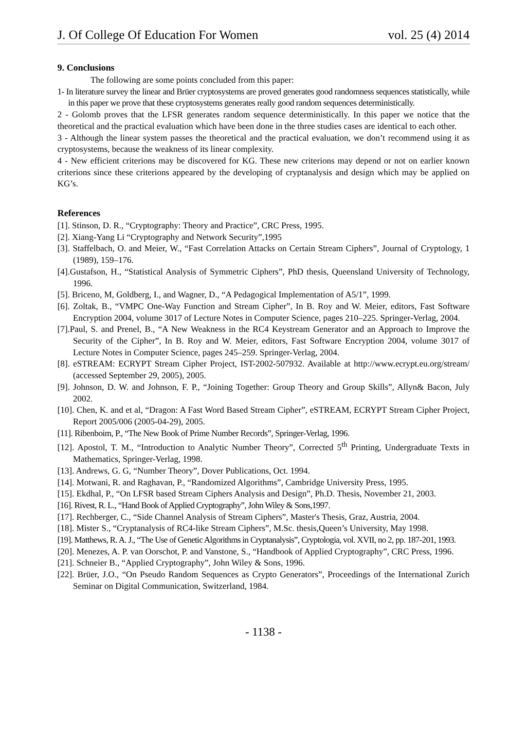J. Of College Of Education For Women vol. 25 (4) 2014
9. Conclusions
The following are some points concluded from this paper:
1- In literature survey the linear and Brüer cryptosystems are proved generates good randomness sequences statistically, while in this paper we prove that these cryptosystems generates really good random sequences deterministically.
2 - Golomb proves that the LFSR generates random sequence deterministically. In this paper we notice that the theoretical and the practical evaluation which have been done in the three studies cases are identical to each other.
3 - Although the linear system passes the theoretical and the practical evaluation, we don’t recommend using it as cryptosystems, because the weakness of its linear complexity.
4 - New efficient criterions may be discovered for KG. These new criterions may depend or not on earlier known criterions since these criterions appeared by the developing of cryptanalysis and design which may be applied on KG’s.
References
[1]. Stinson, D. R., “Cryptography: Theory and Practice”, CRC Press, 1995.
[2]. Xiang-Yang Li “Cryptography and Network Security”,1995
[3]. Staffelbach, O. and Meier, W., “Fast Correlation Attacks on Certain Stream Ciphers”, Journal of Cryptology, 1 (1989), 159–176.
[4].Gustafson, H., “Statistical Analysis of Symmetric Ciphers”, PhD thesis, Queensland University of Technology, 1996.
[5]. Briceno, M, Goldberg, I., and Wagner, D., “A Pedagogical Implementation of A5/1”, 1999.
[6]. Zoltak, B., “VMPC One-Way Function and Stream Cipher”, In B. Roy and W. Meier, editors, Fast Software Encryption 2004, volume 3017 of Lecture Notes in Computer Science, pages 210–225. Springer-Verlag, 2004.
[7].Paul, S. and Prenel, B., “A New Weakness in the RC4 Keystream Generator and an Approach to Improve the Security of the Cipher”, In B. Roy and W. Meier, editors, Fast Software Encryption 2004, volume 3017 of Lecture Notes in Computer Science, pages 245–259. Springer-Verlag, 2004.
[8]. eSTREAM: ECRYPT Stream Cipher Project, IST-2002-507932. Available at http://www.ecrypt.eu.org/stream/ (accessed September 29, 2005), 2005.
[9]. Johnson, D. W. and Johnson, F. P., “Joining Together: Group Theory and Group Skills”, Allyn& Bacon, July 2002.
[10]. Chen, K. and et al, “Dragon: A Fast Word Based Stream Cipher”, eSTREAM, ECRYPT Stream Cipher Project, Report 2005/006 (2005-04-29), 2005.
[11]. Ribenboim, P., “The New Book of Prime Number Records”, Springer-Verlag, 1996.
[12]. Apostol, T. M., “Introduction to Analytic Number Theory”, Corrected 5<sup>th</sup> Printing, Undergraduate Texts in Mathematics, Springer-Verlag, 1998.
[13]. Andrews, G. G, “Number Theory”, Dover Publications, Oct. 1994.
[14]. Motwani, R. and Raghavan, P., “Randomized Algorithms”, Cambridge University Press, 1995.
[15]. Ekdhal, P., “On LFSR based Stream Ciphers Analysis and Design”, Ph.D. Thesis, November 21, 2003.
[16]. Rivest, R. L., “Hand Book of Applied Cryptography”, John Wiley & Sons,1997.
[17]. Rechberger, C., “Side Channel Analysis of Stream Ciphers”, Master's Thesis, Graz, Austria, 2004.
[18]. Mister S., “Cryptanalysis of RC4-like Stream Ciphers”, M.Sc. thesis,Queen’s University, May 1998.
[19]. Matthews, R. A. J., “The Use of Genetic Algorithms in Cryptanalysis”, Cryptologia, vol. XVII, no 2, pp. 187-201, 1993.
[20]. Menezes, A. P. van Oorschot, P. and Vanstone, S., “Handbook of Applied Cryptography”, CRC Press, 1996.
[21]. Schneier B., “Applied Cryptography”, John Wiley & Sons, 1996.
[22]. Brüer, J.O., “On Pseudo Random Sequences as Crypto Generators”, Proceedings of the International Zurich Seminar on Digital Communication, Switzerland, 1984.
- 1138 -